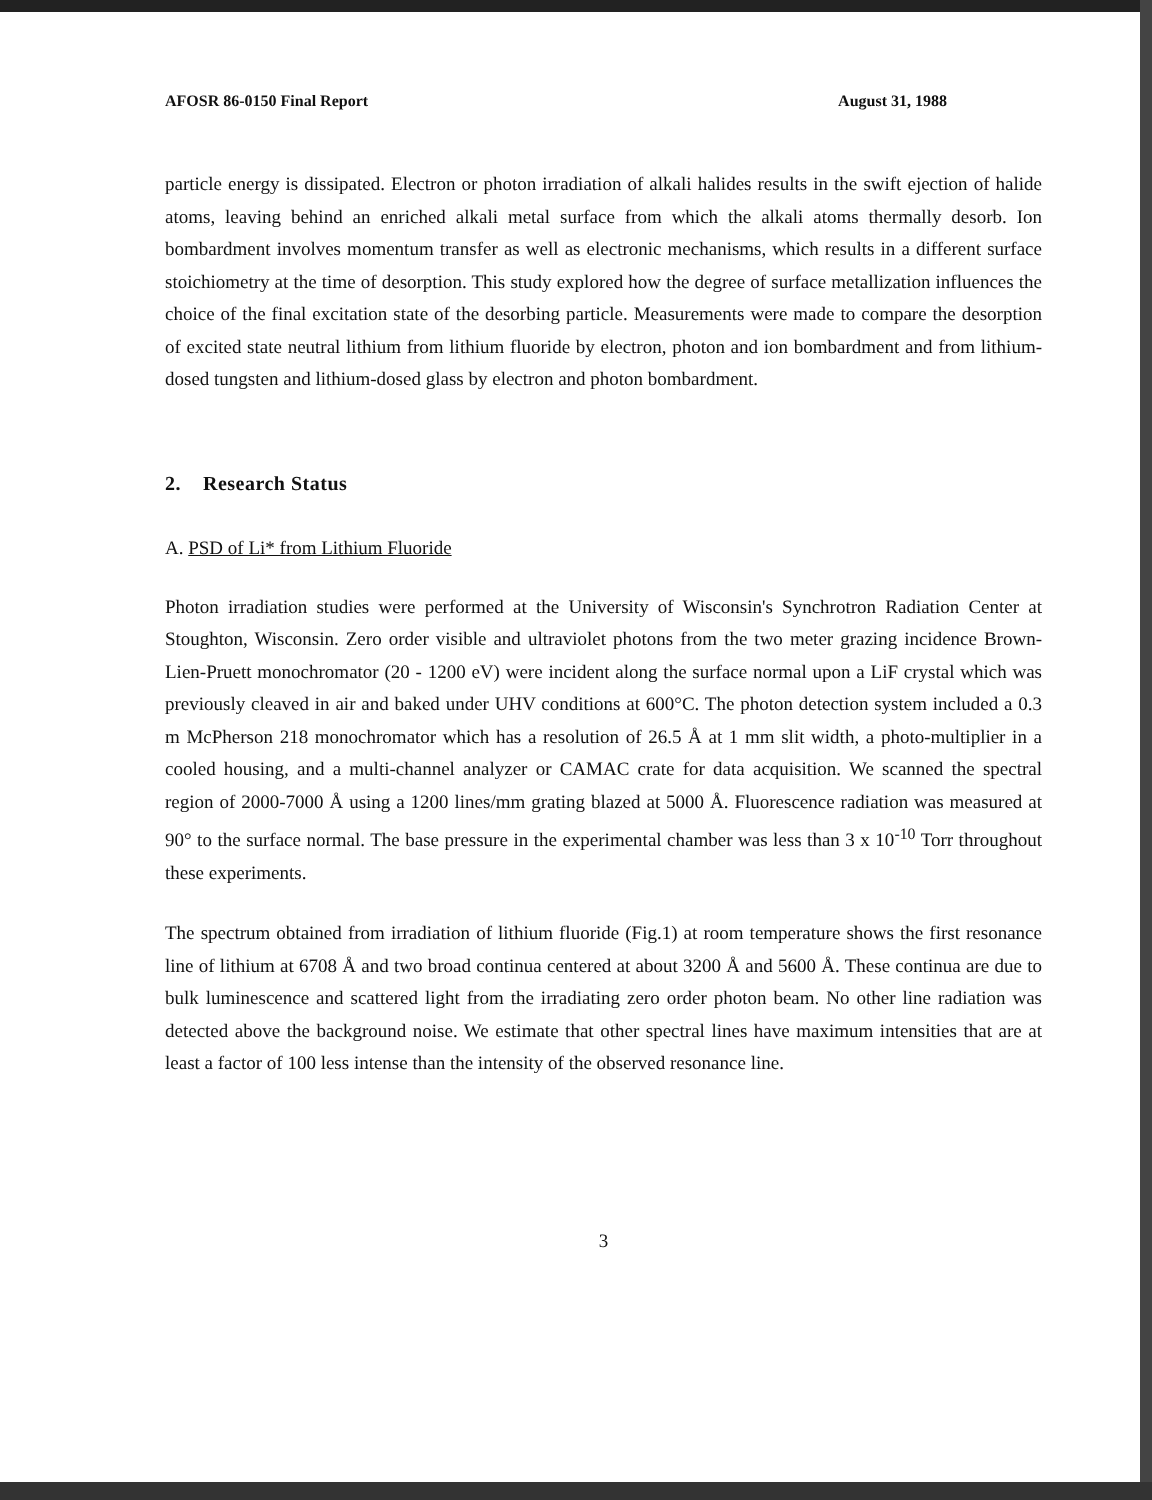AFOSR 86-0150 Final Report August 31, 1988
particle energy is dissipated. Electron or photon irradiation of alkali halides results in the swift ejection of halide atoms, leaving behind an enriched alkali metal surface from which the alkali atoms thermally desorb. Ion bombardment involves momentum transfer as well as electronic mechanisms, which results in a different surface stoichiometry at the time of desorption. This study explored how the degree of surface metallization influences the choice of the final excitation state of the desorbing particle. Measurements were made to compare the desorption of excited state neutral lithium from lithium fluoride by electron, photon and ion bombardment and from lithium-dosed tungsten and lithium-dosed glass by electron and photon bombardment.
2. Research Status
A. PSD of Li* from Lithium Fluoride
Photon irradiation studies were performed at the University of Wisconsin's Synchrotron Radiation Center at Stoughton, Wisconsin. Zero order visible and ultraviolet photons from the two meter grazing incidence Brown-Lien-Pruett monochromator (20 - 1200 eV) were incident along the surface normal upon a LiF crystal which was previously cleaved in air and baked under UHV conditions at 600°C. The photon detection system included a 0.3 m McPherson 218 monochromator which has a resolution of 26.5 Å at 1 mm slit width, a photo-multiplier in a cooled housing, and a multi-channel analyzer or CAMAC crate for data acquisition. We scanned the spectral region of 2000-7000 Å using a 1200 lines/mm grating blazed at 5000 Å. Fluorescence radiation was measured at 90° to the surface normal. The base pressure in the experimental chamber was less than 3 x 10<sup>-10</sup> Torr throughout these experiments.
The spectrum obtained from irradiation of lithium fluoride (Fig.1) at room temperature shows the first resonance line of lithium at 6708 Å and two broad continua centered at about 3200 Å and 5600 Å. These continua are due to bulk luminescence and scattered light from the irradiating zero order photon beam. No other line radiation was detected above the background noise. We estimate that other spectral lines have maximum intensities that are at least a factor of 100 less intense than the intensity of the observed resonance line.
3